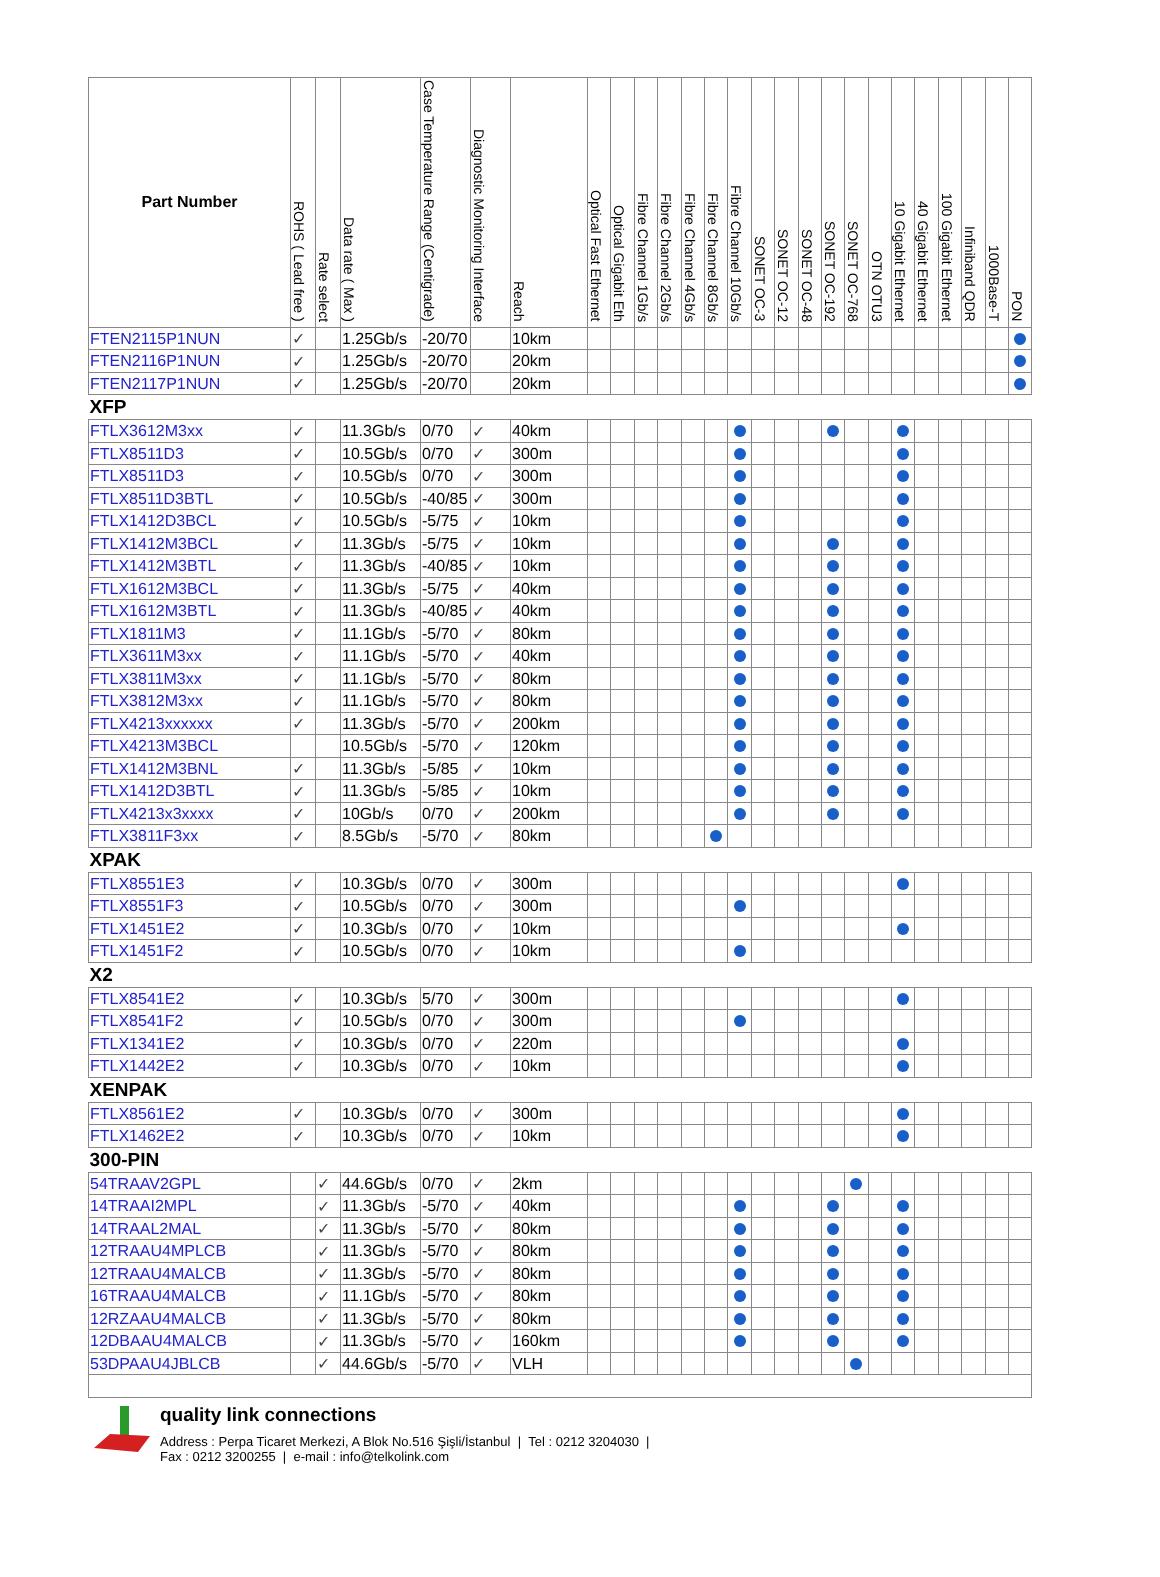| Part Number | ROHS ( Lead free ) | Rate select | Data rate ( Max ) | Case Temperature Range (Centigrade) | Diagnostic Monitoring Interface | Reach | Optical Fast Ethernet | Optical Gigabit Eth | Fibre Channel 1Gb/s | Fibre Channel 2Gb/s | Fibre Channel 4Gb/s | Fibre Channel 8Gb/s | Fibre Channel 10Gb/s | SONET OC-3 | SONET OC-12 | SONET OC-48 | SONET OC-192 | SONET OC-768 | OTN OTU3 | 10 Gigabit Ethernet | 40 Gigabit Ethernet | 100 Gigabit Ethernet | Infiniband QDR | 1000Base-T | PON |
| --- | --- | --- | --- | --- | --- | --- | --- | --- | --- | --- | --- | --- | --- | --- | --- | --- | --- | --- | --- | --- | --- | --- | --- | --- | --- |
| FTEN2115P1NUN | ✓ | | 1.25Gb/s | -20/70 | | 10km | | | | | | | | | | | | | | | | | | | |
| FTEN2116P1NUN | ✓ | | 1.25Gb/s | -20/70 | | 20km | | | | | | | | | | | | | | | | | | | |
| FTEN2117P1NUN | ✓ | | 1.25Gb/s | -20/70 | | 20km | | | | | | | | | | | | | | | | | | | |
| XFP | | | | | | | | | | | | | | | | | | | | | | | | | |
| FTLX3612M3xx | ✓ | | 11.3Gb/s | 0/70 | ✓ | 40km | | | | | | | | | | | | | | | | | | | |
| FTLX8511D3 | ✓ | | 10.5Gb/s | 0/70 | ✓ | 300m | | | | | | | | | | | | | | | | | | | |
| FTLX8511D3 | ✓ | | 10.5Gb/s | 0/70 | ✓ | 300m | | | | | | | | | | | | | | | | | | | |
| FTLX8511D3BTL | ✓ | | 10.5Gb/s | -40/85 | ✓ | 300m | | | | | | | | | | | | | | | | | | | |
| FTLX1412D3BCL | ✓ | | 10.5Gb/s | -5/75 | ✓ | 10km | | | | | | | | | | | | | | | | | | | |
| FTLX1412M3BCL | ✓ | | 11.3Gb/s | -5/75 | ✓ | 10km | | | | | | | | | | | | | | | | | | | |
| FTLX1412M3BTL | ✓ | | 11.3Gb/s | -40/85 | ✓ | 10km | | | | | | | | | | | | | | | | | | | |
| FTLX1612M3BCL | ✓ | | 11.3Gb/s | -5/75 | ✓ | 40km | | | | | | | | | | | | | | | | | | | |
| FTLX1612M3BTL | ✓ | | 11.3Gb/s | -40/85 | ✓ | 40km | | | | | | | | | | | | | | | | | | | |
| FTLX1811M3 | ✓ | | 11.1Gb/s | -5/70 | ✓ | 80km | | | | | | | | | | | | | | | | | | | |
| FTLX3611M3xx | ✓ | | 11.1Gb/s | -5/70 | ✓ | 40km | | | | | | | | | | | | | | | | | | | |
| FTLX3811M3xx | ✓ | | 11.1Gb/s | -5/70 | ✓ | 80km | | | | | | | | | | | | | | | | | | | |
| FTLX3812M3xx | ✓ | | 11.1Gb/s | -5/70 | ✓ | 80km | | | | | | | | | | | | | | | | | | | |
| FTLX4213xxxxxx | ✓ | | 11.3Gb/s | -5/70 | ✓ | 200km | | | | | | | | | | | | | | | | | | | |
| FTLX4213M3BCL | | | 10.5Gb/s | -5/70 | ✓ | 120km | | | | | | | | | | | | | | | | | | | |
| FTLX1412M3BNL | ✓ | | 11.3Gb/s | -5/85 | ✓ | 10km | | | | | | | | | | | | | | | | | | | |
| FTLX1412D3BTL | ✓ | | 11.3Gb/s | -5/85 | ✓ | 10km | | | | | | | | | | | | | | | | | | | |
| FTLX4213x3xxxx | ✓ | | 10Gb/s | 0/70 | ✓ | 200km | | | | | | | | | | | | | | | | | | | |
| FTLX3811F3xx | ✓ | | 8.5Gb/s | -5/70 | ✓ | 80km | | | | | | | | | | | | | | | | | | | |
| XPAK | | | | | | | | | | | | | | | | | | | | | | | | | |
| FTLX8551E3 | ✓ | | 10.3Gb/s | 0/70 | ✓ | 300m | | | | | | | | | | | | | | | | | | | |
| FTLX8551F3 | ✓ | | 10.5Gb/s | 0/70 | ✓ | 300m | | | | | | | | | | | | | | | | | | | |
| FTLX1451E2 | ✓ | | 10.3Gb/s | 0/70 | ✓ | 10km | | | | | | | | | | | | | | | | | | | |
| FTLX1451F2 | ✓ | | 10.5Gb/s | 0/70 | ✓ | 10km | | | | | | | | | | | | | | | | | | | |
| X2 | | | | | | | | | | | | | | | | | | | | | | | | | |
| FTLX8541E2 | ✓ | | 10.3Gb/s | 5/70 | ✓ | 300m | | | | | | | | | | | | | | | | | | | |
| FTLX8541F2 | ✓ | | 10.5Gb/s | 0/70 | ✓ | 300m | | | | | | | | | | | | | | | | | | | |
| FTLX1341E2 | ✓ | | 10.3Gb/s | 0/70 | ✓ | 220m | | | | | | | | | | | | | | | | | | | |
| FTLX1442E2 | ✓ | | 10.3Gb/s | 0/70 | ✓ | 10km | | | | | | | | | | | | | | | | | | | |
| XENPAK | | | | | | | | | | | | | | | | | | | | | | | | | |
| FTLX8561E2 | ✓ | | 10.3Gb/s | 0/70 | ✓ | 300m | | | | | | | | | | | | | | | | | | | |
| FTLX1462E2 | ✓ | | 10.3Gb/s | 0/70 | ✓ | 10km | | | | | | | | | | | | | | | | | | | |
| 300-PIN | | | | | | | | | | | | | | | | | | | | | | | | | |
| 54TRAAV2GPL | | ✓ | 44.6Gb/s | 0/70 | ✓ | 2km | | | | | | | | | | | | | | | | | | | |
| 14TRAAI2MPL | | ✓ | 11.3Gb/s | -5/70 | ✓ | 40km | | | | | | | | | | | | | | | | | | | |
| 14TRAAL2MAL | | ✓ | 11.3Gb/s | -5/70 | ✓ | 80km | | | | | | | | | | | | | | | | | | | |
| 12TRAAU4MPLCB | | ✓ | 11.3Gb/s | -5/70 | ✓ | 80km | | | | | | | | | | | | | | | | | | | |
| 12TRAAU4MALCB | | ✓ | 11.3Gb/s | -5/70 | ✓ | 80km | | | | | | | | | | | | | | | | | | | |
| 16TRAAU4MALCB | | ✓ | 11.1Gb/s | -5/70 | ✓ | 80km | | | | | | | | | | | | | | | | | | | |
| 12RZAAU4MALCB | | ✓ | 11.3Gb/s | -5/70 | ✓ | 80km | | | | | | | | | | | | | | | | | | | |
| 12DBAAU4MALCB | | ✓ | 11.3Gb/s | -5/70 | ✓ | 160km | | | | | | | | | | | | | | | | | | | |
| 53DPAAU4JBLCB | | ✓ | 44.6Gb/s | -5/70 | ✓ | VLH | | | | | | | | | | | | | | | | | | | |
quality link connections
Address : Perpa Ticaret Merkezi, A Blok No.516 Şişli/İstanbul | Tel : 0212 3204030 |
Fax : 0212 3200255 | e-mail : info@telkolink.com